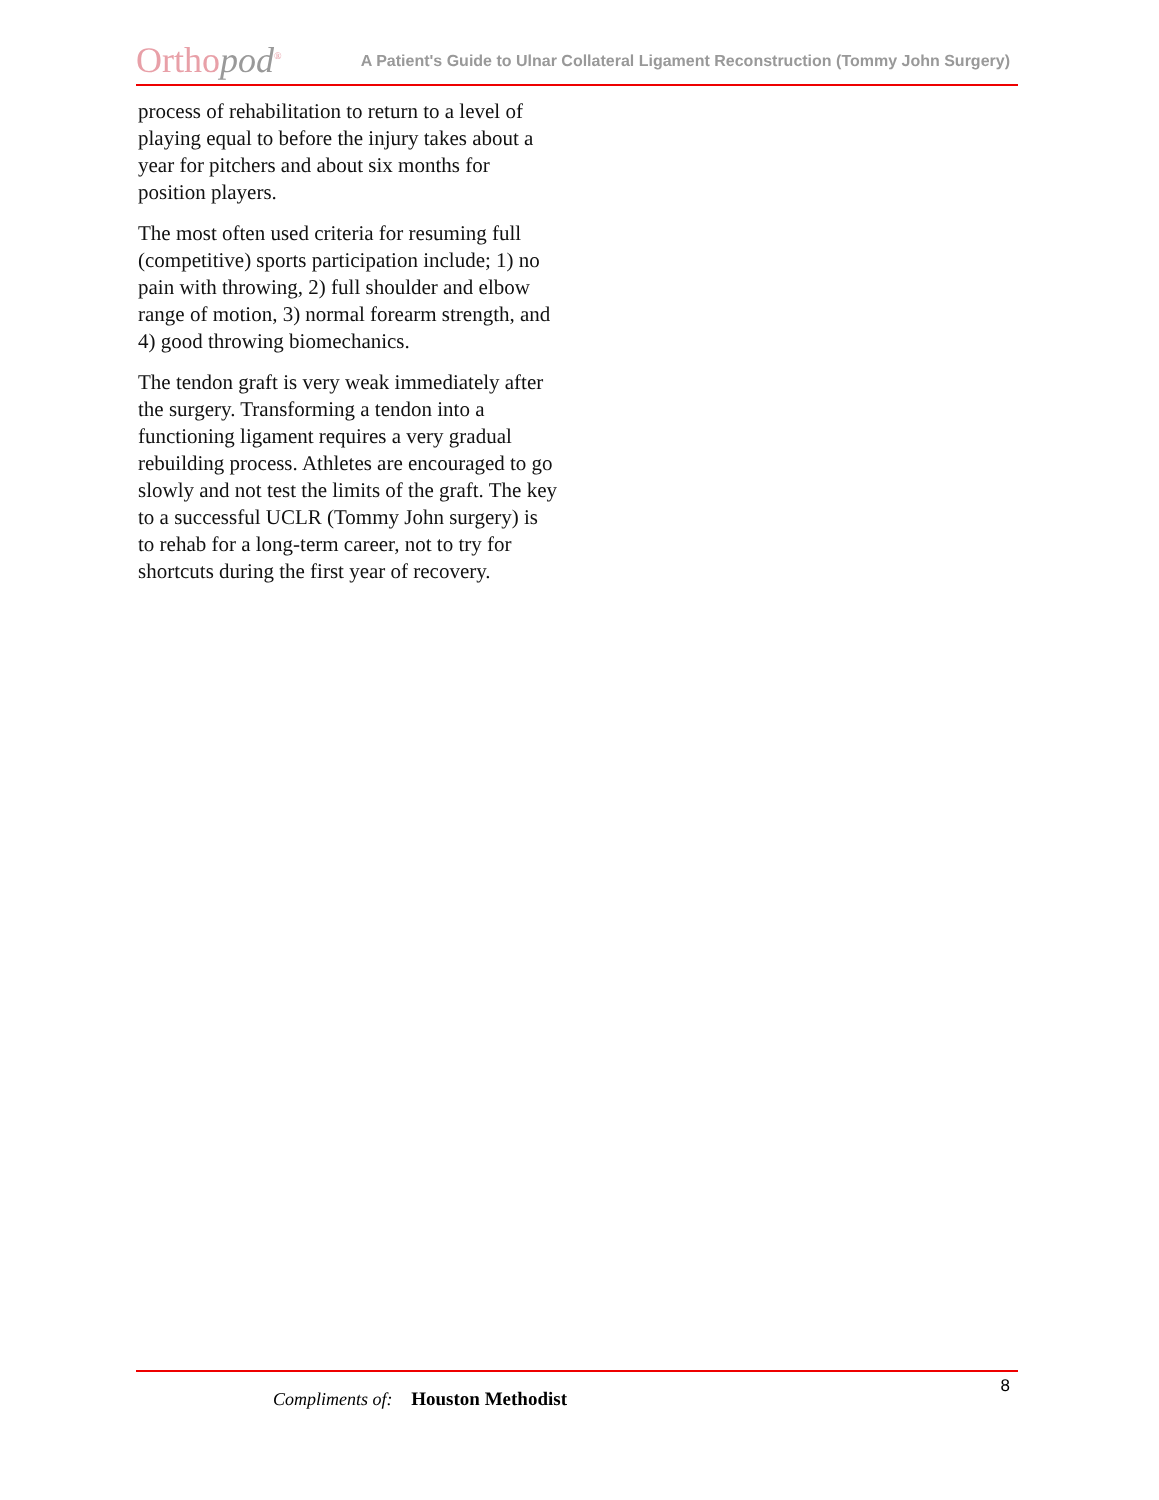Orthopod<sup>®</sup>
A Patient's Guide to Ulnar Collateral Ligament Reconstruction (Tommy John Surgery)
process of rehabilitation to return to a level of playing equal to before the injury takes about a year for pitchers and about six months for position players.
The most often used criteria for resuming full (competitive) sports participation include; 1) no pain with throwing, 2) full shoulder and elbow range of motion, 3) normal forearm strength, and 4) good throwing biomechanics.
The tendon graft is very weak immediately after the surgery. Transforming a tendon into a functioning ligament requires a very gradual rebuilding process. Athletes are encouraged to go slowly and not test the limits of the graft. The key to a successful UCLR (Tommy John surgery) is to rehab for a long-term career, not to try for shortcuts during the first year of recovery.
8
Compliments of: Houston Methodist